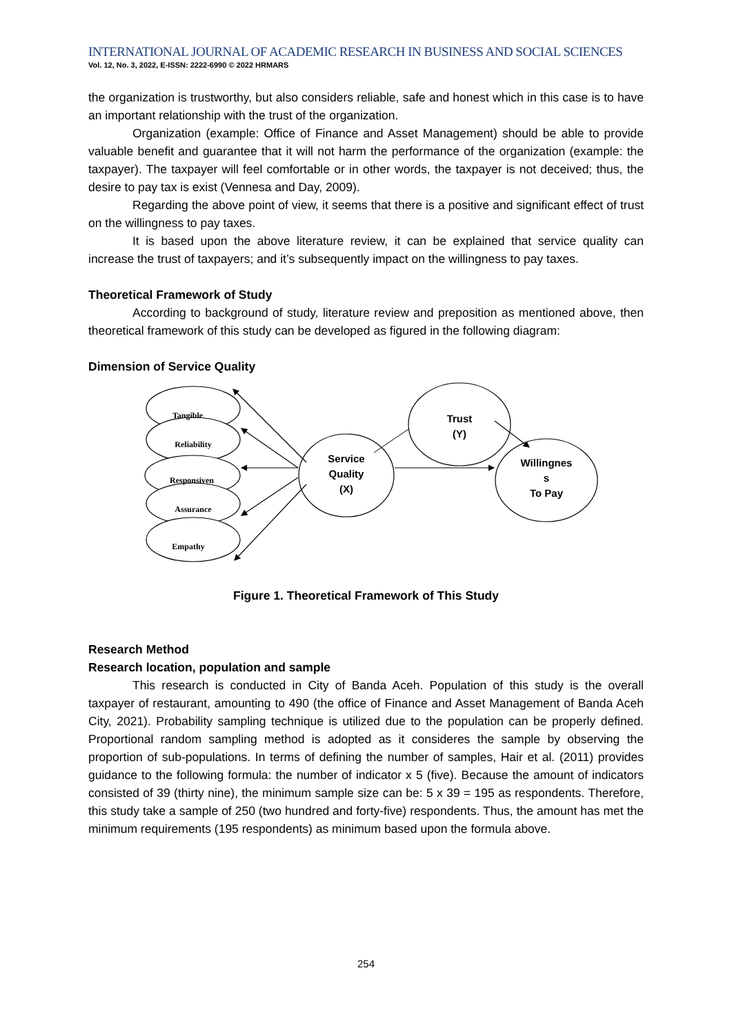INTERNATIONAL JOURNAL OF ACADEMIC RESEARCH IN BUSINESS AND SOCIAL SCIENCES
Vol. 12, No. 3, 2022, E-ISSN: 2222-6990 © 2022 HRMARS
the organization is trustworthy, but also considers reliable, safe and honest which in this case is to have an important relationship with the trust of the organization.
Organization (example: Office of Finance and Asset Management) should be able to provide valuable benefit and guarantee that it will not harm the performance of the organization (example: the taxpayer). The taxpayer will feel comfortable or in other words, the taxpayer is not deceived; thus, the desire to pay tax is exist (Vennesa and Day, 2009).
Regarding the above point of view, it seems that there is a positive and significant effect of trust on the willingness to pay taxes.
It is based upon the above literature review, it can be explained that service quality can increase the trust of taxpayers; and it’s subsequently impact on the willingness to pay taxes.
Theoretical Framework of Study
According to background of study, literature review and preposition as mentioned above, then theoretical framework of this study can be developed as figured in the following diagram:
Dimension of Service Quality
Tangible
Reliability
Responsiven
Assurance
Empathy
Service
Quality
(X)
Trust
(Y)
Willingnes
s
To Pay
Figure 1. Theoretical Framework of This Study
Research Method
Research location, population and sample
This research is conducted in City of Banda Aceh. Population of this study is the overall taxpayer of restaurant, amounting to 490 (the office of Finance and Asset Management of Banda Aceh City, 2021). Probability sampling technique is utilized due to the population can be properly defined. Proportional random sampling method is adopted as it consideres the sample by observing the proportion of sub-populations. In terms of defining the number of samples, Hair et al. (2011) provides guidance to the following formula: the number of indicator x 5 (five). Because the amount of indicators consisted of 39 (thirty nine), the minimum sample size can be: 5 x 39 = 195 as respondents. Therefore, this study take a sample of 250 (two hundred and forty-five) respondents. Thus, the amount has met the minimum requirements (195 respondents) as minimum based upon the formula above.
254